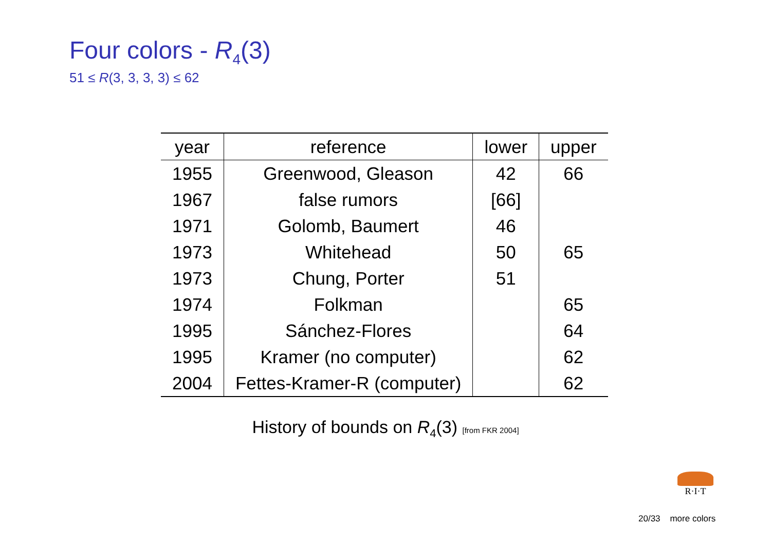Four colors - R<sub>4</sub>(3)
51 ≤ R(3, 3, 3, 3) ≤ 62
| year | reference | lower | upper |
| --- | --- | --- | --- |
| 1955 | Greenwood, Gleason | 42 | 66 |
| 1967 | false rumors | [66] | |
| 1971 | Golomb, Baumert | 46 | |
| 1973 | Whitehead | 50 | 65 |
| 1973 | Chung, Porter | 51 | |
| 1974 | Folkman | | 65 |
| 1995 | Sánchez-Flores | | 64 |
| 1995 | Kramer (no computer) | | 62 |
| 2004 | Fettes-Kramer-R (computer) | | 62 |
History of bounds on R<sub>4</sub>(3) [from FKR 2004]
R·I·T
20/33 more colors